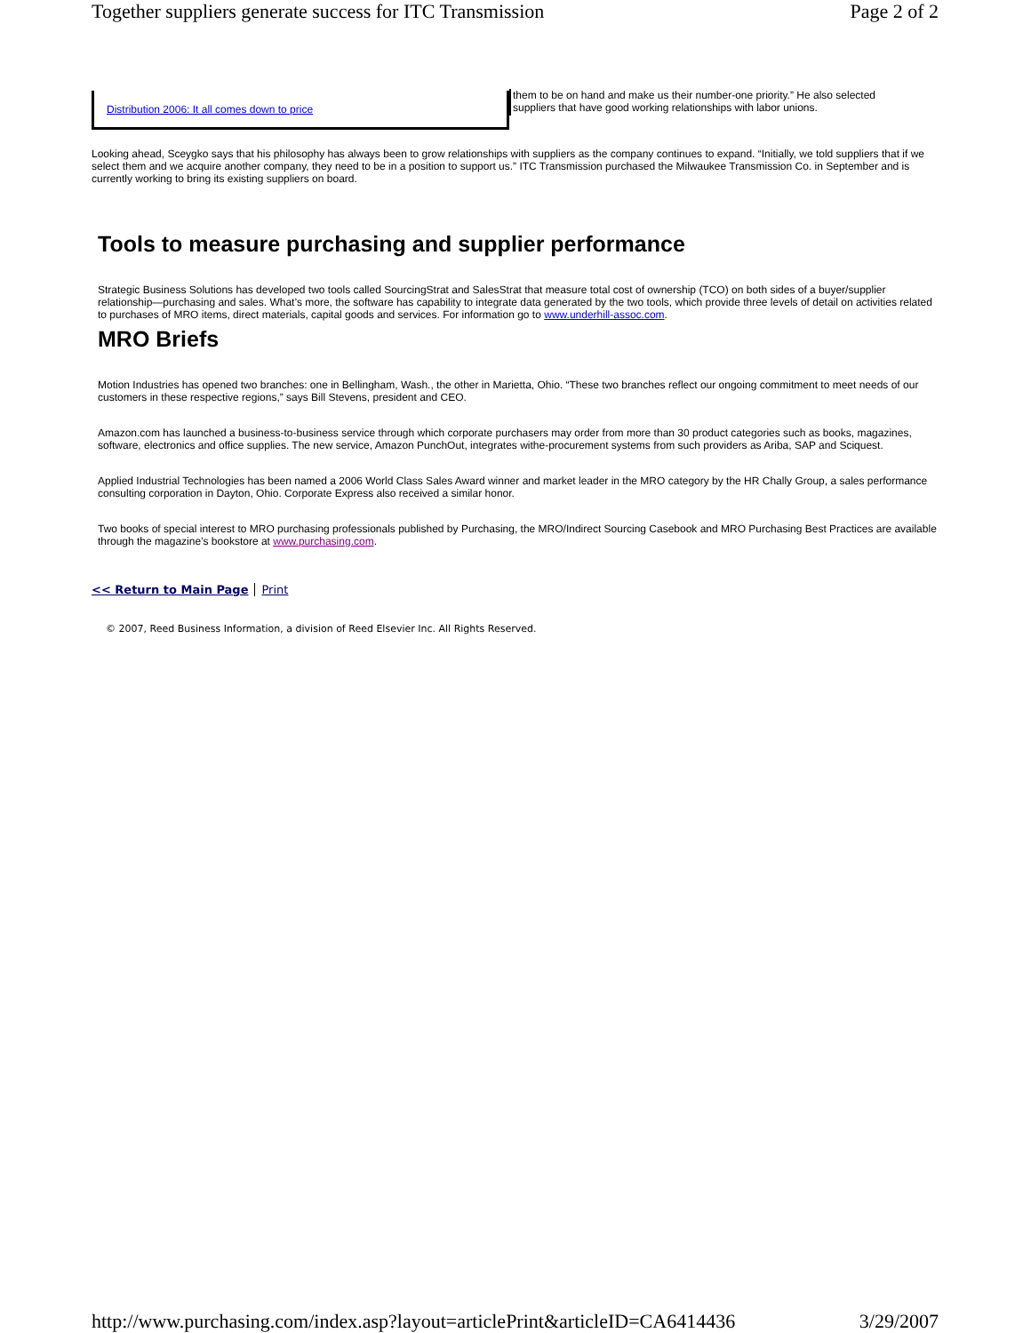Together suppliers generate success for ITC Transmission Page 2 of 2
Distribution 2006: It all comes down to price
them to be on hand and make us their number-one priority.” He also selected
suppliers that have good working relationships with labor unions.
Looking ahead, Sceygko says that his philosophy has always been to grow relationships with suppliers as the company continues to expand. “Initially, we told suppliers that if we select them and we acquire another company, they need to be in a position to support us.” ITC Transmission purchased the Milwaukee Transmission Co. in September and is currently working to bring its existing suppliers on board.
Tools to measure purchasing and supplier performance
Strategic Business Solutions has developed two tools called SourcingStrat and SalesStrat that measure total cost of ownership (TCO) on both sides of a buyer/supplier relationship—purchasing and sales. What’s more, the software has capability to integrate data generated by the two tools, which provide three levels of detail on activities related to purchases of MRO items, direct materials, capital goods and services. For information go to www.underhill-assoc.com.
MRO Briefs
Motion Industries has opened two branches: one in Bellingham, Wash., the other in Marietta, Ohio. “These two branches reflect our ongoing commitment to meet needs of our customers in these respective regions,” says Bill Stevens, president and CEO.
Amazon.com has launched a business-to-business service through which corporate purchasers may order from more than 30 product categories such as books, magazines, software, electronics and office supplies. The new service, Amazon PunchOut, integrates withe-procurement systems from such providers as Ariba, SAP and Sciquest.
Applied Industrial Technologies has been named a 2006 World Class Sales Award winner and market leader in the MRO category by the HR Chally Group, a sales performance consulting corporation in Dayton, Ohio. Corporate Express also received a similar honor.
Two books of special interest to MRO purchasing professionals published by Purchasing, the MRO/Indirect Sourcing Casebook and MRO Purchasing Best Practices are available through the magazine’s bookstore at www.purchasing.com.
<< Return to Main Page Print
© 2007, Reed Business Information, a division of Reed Elsevier Inc. All Rights Reserved.
http://www.purchasing.com/index.asp?layout=articlePrint&articleID=CA6414436 3/29/2007